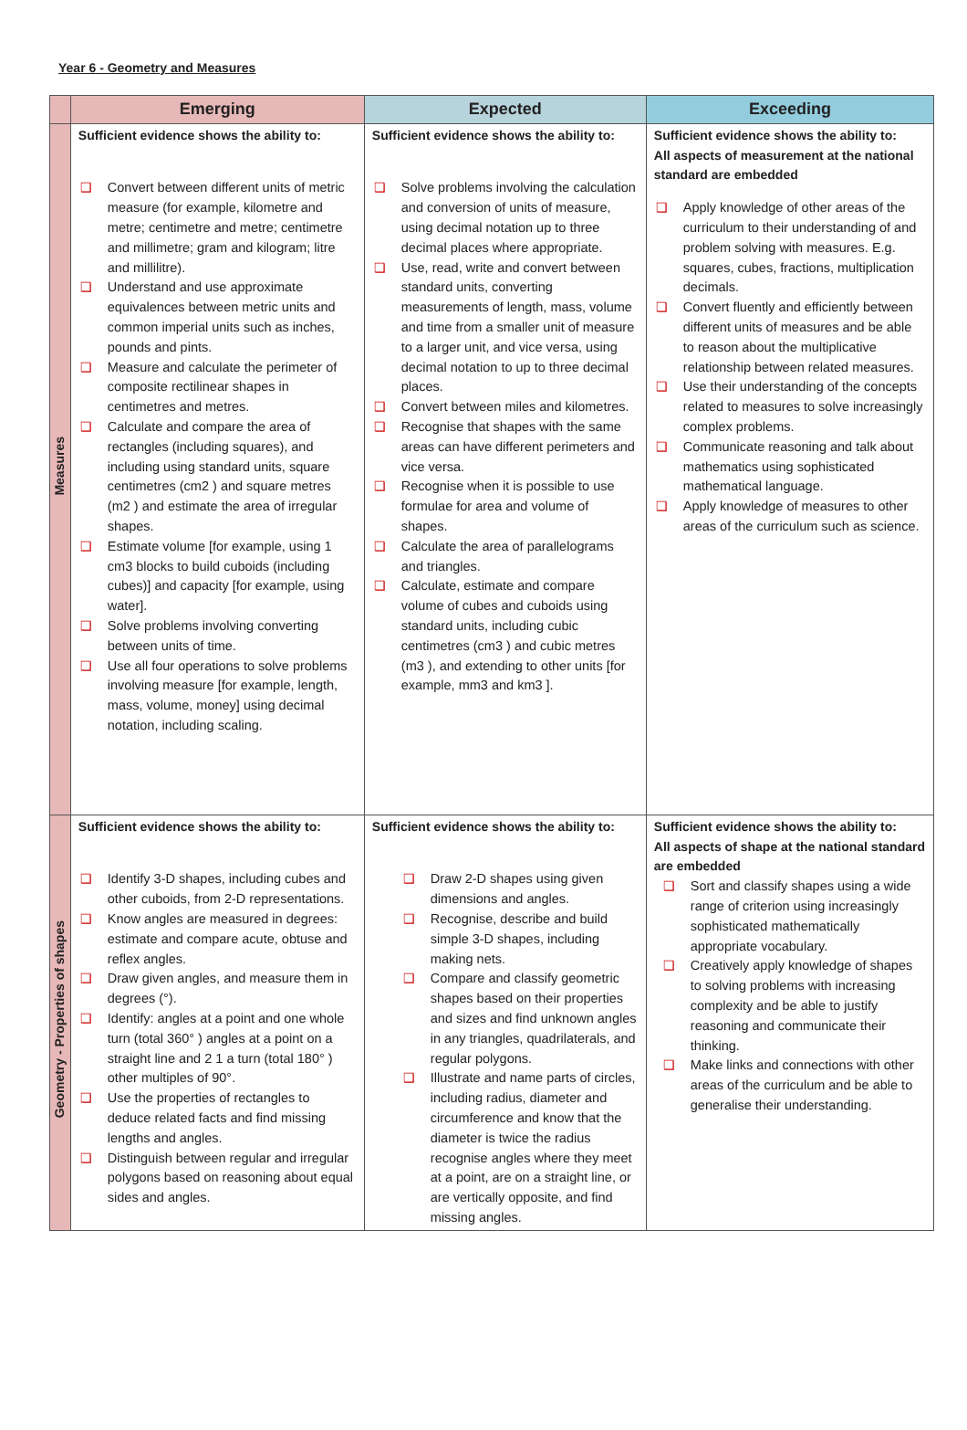Year 6 - Geometry and Measures
| | Emerging | Expected | Exceeding |
| --- | --- | --- | --- |
| Measures | Sufficient evidence shows the ability to: ❑ Convert between different units of metric measure (for example, kilometre and metre; centimetre and metre; centimetre and millimetre; gram and kilogram; litre and millilitre). ❑ Understand and use approximate equivalences between metric units and common imperial units such as inches, pounds and pints. ❑ Measure and calculate the perimeter of composite rectilinear shapes in centimetres and metres. ❑ Calculate and compare the area of rectangles (including squares), and including using standard units, square centimetres (cm2 ) and square metres (m2 ) and estimate the area of irregular shapes. ❑ Estimate volume [for example, using 1 cm3 blocks to build cuboids (including cubes)] and capacity [for example, using water]. ❑ Solve problems involving converting between units of time. ❑ Use all four operations to solve problems involving measure [for example, length, mass, volume, money] using decimal notation, including scaling. | Sufficient evidence shows the ability to: ❑ Solve problems involving the calculation and conversion of units of measure, using decimal notation up to three decimal places where appropriate. ❑ Use, read, write and convert between standard units, converting measurements of length, mass, volume and time from a smaller unit of measure to a larger unit, and vice versa, using decimal notation to up to three decimal places. ❑ Convert between miles and kilometres. ❑ Recognise that shapes with the same areas can have different perimeters and vice versa. ❑ Recognise when it is possible to use formulae for area and volume of shapes. ❑ Calculate the area of parallelograms and triangles. ❑ Calculate, estimate and compare volume of cubes and cuboids using standard units, including cubic centimetres (cm3 ) and cubic metres (m3 ), and extending to other units [for example, mm3 and km3 ]. | Sufficient evidence shows the ability to: All aspects of measurement at the national standard are embedded ❑ Apply knowledge of other areas of the curriculum to their understanding of and problem solving with measures. E.g. squares, cubes, fractions, multiplication decimals. ❑ Convert fluently and efficiently between different units of measures and be able to reason about the multiplicative relationship between related measures. ❑ Use their understanding of the concepts related to measures to solve increasingly complex problems. ❑ Communicate reasoning and talk about mathematics using sophisticated mathematical language. ❑ Apply knowledge of measures to other areas of the curriculum such as science. |
| Geometry - Properties of shapes | Sufficient evidence shows the ability to: ❑ Identify 3-D shapes, including cubes and other cuboids, from 2-D representations. ❑ Know angles are measured in degrees: estimate and compare acute, obtuse and reflex angles. ❑ Draw given angles, and measure them in degrees (°). ❑ Identify: angles at a point and one whole turn (total 360° ) angles at a point on a straight line and 2 1 a turn (total 180° ) other multiples of 90°. ❑ Use the properties of rectangles to deduce related facts and find missing lengths and angles. ❑ Distinguish between regular and irregular polygons based on reasoning about equal sides and angles. | Sufficient evidence shows the ability to: ❑ Draw 2-D shapes using given dimensions and angles. ❑ Recognise, describe and build simple 3-D shapes, including making nets. ❑ Compare and classify geometric shapes based on their properties and sizes and find unknown angles in any triangles, quadrilaterals, and regular polygons. ❑ Illustrate and name parts of circles, including radius, diameter and circumference and know that the diameter is twice the radius recognise angles where they meet at a point, are on a straight line, or are vertically opposite, and find missing angles. | Sufficient evidence shows the ability to: All aspects of shape at the national standard are embedded ❑ Sort and classify shapes using a wide range of criterion using increasingly sophisticated mathematically appropriate vocabulary. ❑ Creatively apply knowledge of shapes to solving problems with increasing complexity and be able to justify reasoning and communicate their thinking. ❑ Make links and connections with other areas of the curriculum and be able to generalise their understanding. |